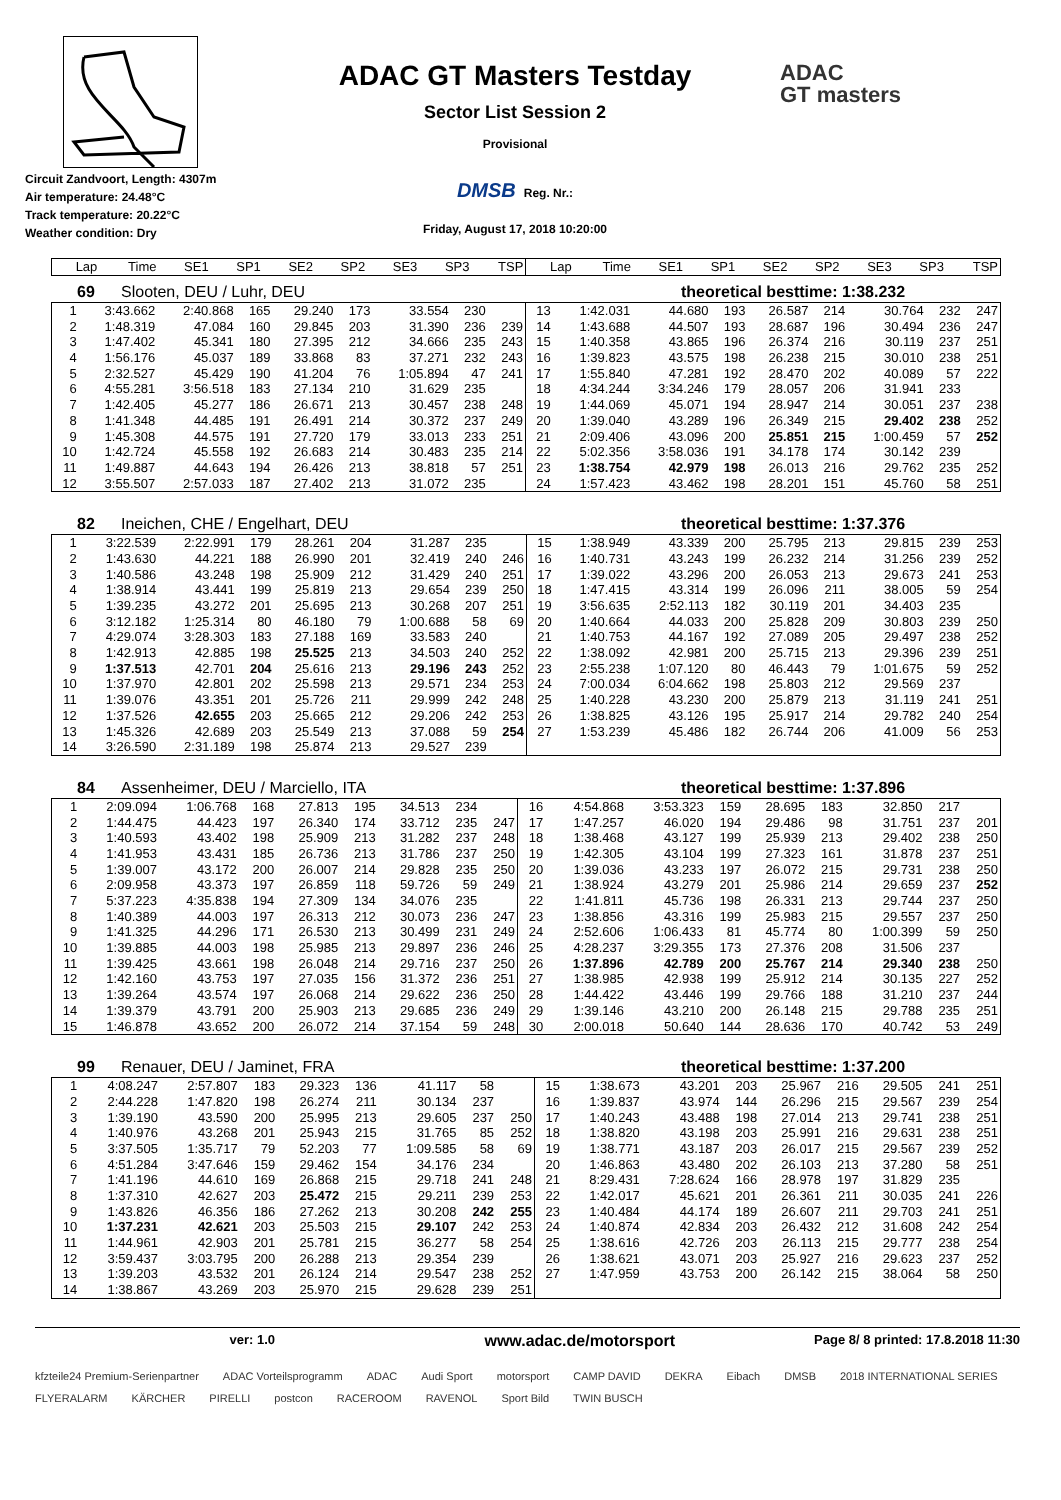Circuit Zandvoort, Length: 4307m
Air temperature: 24.48°C
Track temperature: 20.22°C
Weather condition: Dry
ADAC GT Masters Testday
Sector List Session 2
Provisional
DMSB Reg. Nr.:
Friday, August 17, 2018 10:20:00
ADAC
GT masters
| Lap | Time | SE1 | SP1 | SE2 | SP2 | SE3 | SP3 | TSP | Lap | Time | SE1 | SP1 | SE2 | SP2 | SE3 | SP3 | TSP |
| --- | --- | --- | --- | --- | --- | --- | --- | --- | --- | --- | --- | --- | --- | --- | --- | --- | --- |
69 Slooten, DEU / Luhr, DEU theoretical besttime: 1:38.232
| 1 | 3:43.662 | 2:40.868 | 165 | 29.240 | 173 | 33.554 | 230 | | 13 | 1:42.031 | 44.680 | 193 | 26.587 | 214 | 30.764 | 232 | 247 |
| 2 | 1:48.319 | 47.084 | 160 | 29.845 | 203 | 31.390 | 236 | 239 | 14 | 1:43.688 | 44.507 | 193 | 28.687 | 196 | 30.494 | 236 | 247 |
| 3 | 1:47.402 | 45.341 | 180 | 27.395 | 212 | 34.666 | 235 | 243 | 15 | 1:40.358 | 43.865 | 196 | 26.374 | 216 | 30.119 | 237 | 251 |
| 4 | 1:56.176 | 45.037 | 189 | 33.868 | 83 | 37.271 | 232 | 243 | 16 | 1:39.823 | 43.575 | 198 | 26.238 | 215 | 30.010 | 238 | 251 |
| 5 | 2:32.527 | 45.429 | 190 | 41.204 | 76 | 1:05.894 | 47 | 241 | 17 | 1:55.840 | 47.281 | 192 | 28.470 | 202 | 40.089 | 57 | 222 |
| 6 | 4:55.281 | 3:56.518 | 183 | 27.134 | 210 | 31.629 | 235 | | 18 | 4:34.244 | 3:34.246 | 179 | 28.057 | 206 | 31.941 | 233 | |
| 7 | 1:42.405 | 45.277 | 186 | 26.671 | 213 | 30.457 | 238 | 248 | 19 | 1:44.069 | 45.071 | 194 | 28.947 | 214 | 30.051 | 237 | 238 |
| 8 | 1:41.348 | 44.485 | 191 | 26.491 | 214 | 30.372 | 237 | 249 | 20 | 1:39.040 | 43.289 | 196 | 26.349 | 215 | 29.402 | 238 | 252 |
| 9 | 1:45.308 | 44.575 | 191 | 27.720 | 179 | 33.013 | 233 | 251 | 21 | 2:09.406 | 43.096 | 200 | 25.851 | 215 | 1:00.459 | 57 | 252 |
| 10 | 1:42.724 | 45.558 | 192 | 26.683 | 214 | 30.483 | 235 | 214 | 22 | 5:02.356 | 3:58.036 | 191 | 34.178 | 174 | 30.142 | 239 | |
| 11 | 1:49.887 | 44.643 | 194 | 26.426 | 213 | 38.818 | 57 | 251 | 23 | 1:38.754 | 42.979 | 198 | 26.013 | 216 | 29.762 | 235 | 252 |
| 12 | 3:55.507 | 2:57.033 | 187 | 27.402 | 213 | 31.072 | 235 | | 24 | 1:57.423 | 43.462 | 198 | 28.201 | 151 | 45.760 | 58 | 251 |
82 Ineichen, CHE / Engelhart, DEU theoretical besttime: 1:37.376
| 1 | 3:22.539 | 2:22.991 | 179 | 28.261 | 204 | 31.287 | 235 | | 15 | 1:38.949 | 43.339 | 200 | 25.795 | 213 | 29.815 | 239 | 253 |
| 2 | 1:43.630 | 44.221 | 188 | 26.990 | 201 | 32.419 | 240 | 246 | 16 | 1:40.731 | 43.243 | 199 | 26.232 | 214 | 31.256 | 239 | 252 |
| 3 | 1:40.586 | 43.248 | 198 | 25.909 | 212 | 31.429 | 240 | 251 | 17 | 1:39.022 | 43.296 | 200 | 26.053 | 213 | 29.673 | 241 | 253 |
| 4 | 1:38.914 | 43.441 | 199 | 25.819 | 213 | 29.654 | 239 | 250 | 18 | 1:47.415 | 43.314 | 199 | 26.096 | 211 | 38.005 | 59 | 254 |
| 5 | 1:39.235 | 43.272 | 201 | 25.695 | 213 | 30.268 | 207 | 251 | 19 | 3:56.635 | 2:52.113 | 182 | 30.119 | 201 | 34.403 | 235 | |
| 6 | 3:12.182 | 1:25.314 | 80 | 46.180 | 79 | 1:00.688 | 58 | 69 | 20 | 1:40.664 | 44.033 | 200 | 25.828 | 209 | 30.803 | 239 | 250 |
| 7 | 4:29.074 | 3:28.303 | 183 | 27.188 | 169 | 33.583 | 240 | | 21 | 1:40.753 | 44.167 | 192 | 27.089 | 205 | 29.497 | 238 | 252 |
| 8 | 1:42.913 | 42.885 | 198 | 25.525 | 213 | 34.503 | 240 | 252 | 22 | 1:38.092 | 42.981 | 200 | 25.715 | 213 | 29.396 | 239 | 251 |
| 9 | 1:37.513 | 42.701 | 204 | 25.616 | 213 | 29.196 | 243 | 252 | 23 | 2:55.238 | 1:07.120 | 80 | 46.443 | 79 | 1:01.675 | 59 | 252 |
| 10 | 1:37.970 | 42.801 | 202 | 25.598 | 213 | 29.571 | 234 | 253 | 24 | 7:00.034 | 6:04.662 | 198 | 25.803 | 212 | 29.569 | 237 | |
| 11 | 1:39.076 | 43.351 | 201 | 25.726 | 211 | 29.999 | 242 | 248 | 25 | 1:40.228 | 43.230 | 200 | 25.879 | 213 | 31.119 | 241 | 251 |
| 12 | 1:37.526 | 42.655 | 203 | 25.665 | 212 | 29.206 | 242 | 253 | 26 | 1:38.825 | 43.126 | 195 | 25.917 | 214 | 29.782 | 240 | 254 |
| 13 | 1:45.326 | 42.689 | 203 | 25.549 | 213 | 37.088 | 59 | 254 | 27 | 1:53.239 | 45.486 | 182 | 26.744 | 206 | 41.009 | 56 | 253 |
| 14 | 3:26.590 | 2:31.189 | 198 | 25.874 | 213 | 29.527 | 239 | | | | | | | | | | |
84 Assenheimer, DEU / Marciello, ITA theoretical besttime: 1:37.896
| 1 | 2:09.094 | 1:06.768 | 168 | 27.813 | 195 | 34.513 | 234 | | 16 | 4:54.868 | 3:53.323 | 159 | 28.695 | 183 | 32.850 | 217 | |
| 2 | 1:44.475 | 44.423 | 197 | 26.340 | 174 | 33.712 | 235 | 247 | 17 | 1:47.257 | 46.020 | 194 | 29.486 | 98 | 31.751 | 237 | 201 |
| 3 | 1:40.593 | 43.402 | 198 | 25.909 | 213 | 31.282 | 237 | 248 | 18 | 1:38.468 | 43.127 | 199 | 25.939 | 213 | 29.402 | 238 | 250 |
| 4 | 1:41.953 | 43.431 | 185 | 26.736 | 213 | 31.786 | 237 | 250 | 19 | 1:42.305 | 43.104 | 199 | 27.323 | 161 | 31.878 | 237 | 251 |
| 5 | 1:39.007 | 43.172 | 200 | 26.007 | 214 | 29.828 | 235 | 250 | 20 | 1:39.036 | 43.233 | 197 | 26.072 | 215 | 29.731 | 238 | 250 |
| 6 | 2:09.958 | 43.373 | 197 | 26.859 | 118 | 59.726 | 59 | 249 | 21 | 1:38.924 | 43.279 | 201 | 25.986 | 214 | 29.659 | 237 | 252 |
| 7 | 5:37.223 | 4:35.838 | 194 | 27.309 | 134 | 34.076 | 235 | | 22 | 1:41.811 | 45.736 | 198 | 26.331 | 213 | 29.744 | 237 | 250 |
| 8 | 1:40.389 | 44.003 | 197 | 26.313 | 212 | 30.073 | 236 | 247 | 23 | 1:38.856 | 43.316 | 199 | 25.983 | 215 | 29.557 | 237 | 250 |
| 9 | 1:41.325 | 44.296 | 171 | 26.530 | 213 | 30.499 | 231 | 249 | 24 | 2:52.606 | 1:06.433 | 81 | 45.774 | 80 | 1:00.399 | 59 | 250 |
| 10 | 1:39.885 | 44.003 | 198 | 25.985 | 213 | 29.897 | 236 | 246 | 25 | 4:28.237 | 3:29.355 | 173 | 27.376 | 208 | 31.506 | 237 | |
| 11 | 1:39.425 | 43.661 | 198 | 26.048 | 214 | 29.716 | 237 | 250 | 26 | 1:37.896 | 42.789 | 200 | 25.767 | 214 | 29.340 | 238 | 250 |
| 12 | 1:42.160 | 43.753 | 197 | 27.035 | 156 | 31.372 | 236 | 251 | 27 | 1:38.985 | 42.938 | 199 | 25.912 | 214 | 30.135 | 227 | 252 |
| 13 | 1:39.264 | 43.574 | 197 | 26.068 | 214 | 29.622 | 236 | 250 | 28 | 1:44.422 | 43.446 | 199 | 29.766 | 188 | 31.210 | 237 | 244 |
| 14 | 1:39.379 | 43.791 | 200 | 25.903 | 213 | 29.685 | 236 | 249 | 29 | 1:39.146 | 43.210 | 200 | 26.148 | 215 | 29.788 | 235 | 251 |
| 15 | 1:46.878 | 43.652 | 200 | 26.072 | 214 | 37.154 | 59 | 248 | 30 | 2:00.018 | 50.640 | 144 | 28.636 | 170 | 40.742 | 53 | 249 |
99 Renauer, DEU / Jaminet, FRA theoretical besttime: 1:37.200
| 1 | 4:08.247 | 2:57.807 | 183 | 29.323 | 136 | 41.117 | 58 | | 15 | 1:38.673 | 43.201 | 203 | 25.967 | 216 | 29.505 | 241 | 251 |
| 2 | 2:44.228 | 1:47.820 | 198 | 26.274 | 211 | 30.134 | 237 | | 16 | 1:39.837 | 43.974 | 144 | 26.296 | 215 | 29.567 | 239 | 254 |
| 3 | 1:39.190 | 43.590 | 200 | 25.995 | 213 | 29.605 | 237 | 250 | 17 | 1:40.243 | 43.488 | 198 | 27.014 | 213 | 29.741 | 238 | 251 |
| 4 | 1:40.976 | 43.268 | 201 | 25.943 | 215 | 31.765 | 85 | 252 | 18 | 1:38.820 | 43.198 | 203 | 25.991 | 216 | 29.631 | 238 | 251 |
| 5 | 3:37.505 | 1:35.717 | 79 | 52.203 | 77 | 1:09.585 | 58 | 69 | 19 | 1:38.771 | 43.187 | 203 | 26.017 | 215 | 29.567 | 239 | 252 |
| 6 | 4:51.284 | 3:47.646 | 159 | 29.462 | 154 | 34.176 | 234 | | 20 | 1:46.863 | 43.480 | 202 | 26.103 | 213 | 37.280 | 58 | 251 |
| 7 | 1:41.196 | 44.610 | 169 | 26.868 | 215 | 29.718 | 241 | 248 | 21 | 8:29.431 | 7:28.624 | 166 | 28.978 | 197 | 31.829 | 235 | |
| 8 | 1:37.310 | 42.627 | 203 | 25.472 | 215 | 29.211 | 239 | 253 | 22 | 1:42.017 | 45.621 | 201 | 26.361 | 211 | 30.035 | 241 | 226 |
| 9 | 1:43.826 | 46.356 | 186 | 27.262 | 213 | 30.208 | 242 | 255 | 23 | 1:40.484 | 44.174 | 189 | 26.607 | 211 | 29.703 | 241 | 251 |
| 10 | 1:37.231 | 42.621 | 203 | 25.503 | 215 | 29.107 | 242 | 253 | 24 | 1:40.874 | 42.834 | 203 | 26.432 | 212 | 31.608 | 242 | 254 |
| 11 | 1:44.961 | 42.903 | 201 | 25.781 | 215 | 36.277 | 58 | 254 | 25 | 1:38.616 | 42.726 | 203 | 26.113 | 215 | 29.777 | 238 | 254 |
| 12 | 3:59.437 | 3:03.795 | 200 | 26.288 | 213 | 29.354 | 239 | | 26 | 1:38.621 | 43.071 | 203 | 25.927 | 216 | 29.623 | 237 | 252 |
| 13 | 1:39.203 | 43.532 | 201 | 26.124 | 214 | 29.547 | 238 | 252 | 27 | 1:47.959 | 43.753 | 200 | 26.142 | 215 | 38.064 | 58 | 250 |
| 14 | 1:38.867 | 43.269 | 203 | 25.970 | 215 | 29.628 | 239 | 251 | | | | | | | | | |
ver: 1.0 www.adac.de/motorsport Page 8/ 8 printed: 17.8.2018 11:30
kfzteile24 Premium-Serienpartner ADAC Vorteilsprogramm ADAC Audi Sport motorsport CAMP DAVID DEKRA Eibach DMSB 2018 INTERNATIONAL SERIES FLYERALARM KÄRCHER PIRELLI postcon RACEROOM RAVENOL Sport Bild TWIN BUSCH